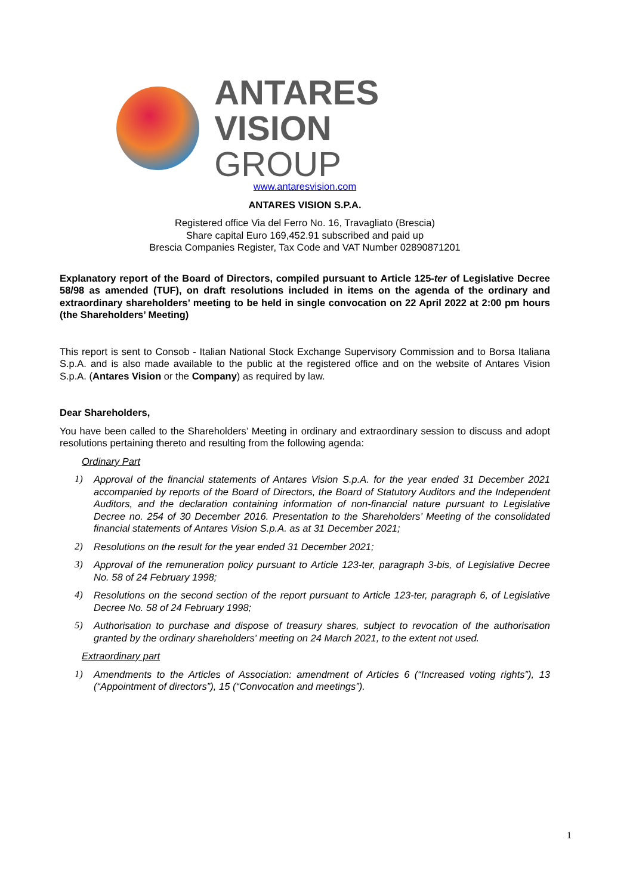ANTARES VISION
GROUP
www.antaresvision.com
ANTARES VISION S.P.A.
Registered office Via del Ferro No. 16, Travagliato (Brescia)
Share capital Euro 169,452.91 subscribed and paid up
Brescia Companies Register, Tax Code and VAT Number 02890871201
Explanatory report of the Board of Directors, compiled pursuant to Article 125-ter of Legislative Decree 58/98 as amended (TUF), on draft resolutions included in items on the agenda of the ordinary and extraordinary shareholders’ meeting to be held in single convocation on 22 April 2022 at 2:00 pm hours (the Shareholders’ Meeting)
This report is sent to Consob - Italian National Stock Exchange Supervisory Commission and to Borsa Italiana S.p.A. and is also made available to the public at the registered office and on the website of Antares Vision S.p.A. (Antares Vision or the Company) as required by law.
Dear Shareholders,
You have been called to the Shareholders’ Meeting in ordinary and extraordinary session to discuss and adopt resolutions pertaining thereto and resulting from the following agenda:
Ordinary Part
1) Approval of the financial statements of Antares Vision S.p.A. for the year ended 31 December 2021 accompanied by reports of the Board of Directors, the Board of Statutory Auditors and the Independent Auditors, and the declaration containing information of non-financial nature pursuant to Legislative Decree no. 254 of 30 December 2016. Presentation to the Shareholders’ Meeting of the consolidated financial statements of Antares Vision S.p.A. as at 31 December 2021;
2) Resolutions on the result for the year ended 31 December 2021;
3) Approval of the remuneration policy pursuant to Article 123-ter, paragraph 3-bis, of Legislative Decree No. 58 of 24 February 1998;
4) Resolutions on the second section of the report pursuant to Article 123-ter, paragraph 6, of Legislative Decree No. 58 of 24 February 1998;
5) Authorisation to purchase and dispose of treasury shares, subject to revocation of the authorisation granted by the ordinary shareholders' meeting on 24 March 2021, to the extent not used.
Extraordinary part
1) Amendments to the Articles of Association: amendment of Articles 6 (“Increased voting rights”), 13 (“Appointment of directors”), 15 (“Convocation and meetings”).
1